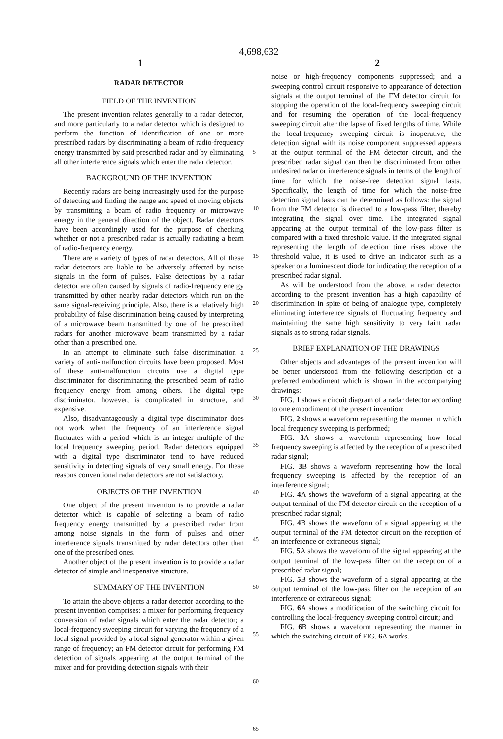4,698,632
1 2
RADAR DETECTOR
FIELD OF THE INVENTION
The present invention relates generally to a radar detector, and more particularly to a radar detector which is designed to perform the function of identification of one or more prescribed radars by discriminating a beam of radio-frequency energy transmitted by said prescribed radar and by eliminating all other interference signals which enter the radar detector.
BACKGROUND OF THE INVENTION
Recently radars are being increasingly used for the purpose of detecting and finding the range and speed of moving objects by transmitting a beam of radio frequency or microwave energy in the general direction of the object. Radar detectors have been accordingly used for the purpose of checking whether or not a prescribed radar is actually radiating a beam of radio-frequency energy.
There are a variety of types of radar detectors. All of these radar detectors are liable to be adversely affected by noise signals in the form of pulses. False detections by a radar detector are often caused by signals of radio-frequency energy transmitted by other nearby radar detectors which run on the same signal-receiving principle. Also, there is a relatively high probability of false discrimination being caused by interpreting of a microwave beam transmitted by one of the prescribed radars for another microwave beam transmitted by a radar other than a prescribed one.
In an attempt to eliminate such false discrimination a variety of anti-malfunction circuits have been proposed. Most of these anti-malfunction circuits use a digital type discriminator for discriminating the prescribed beam of radio frequency energy from among others. The digital type discriminator, however, is complicated in structure, and expensive.
Also, disadvantageously a digital type discriminator does not work when the frequency of an interference signal fluctuates with a period which is an integer multiple of the local frequency sweeping period. Radar detectors equipped with a digital type discriminator tend to have reduced sensitivity in detecting signals of very small energy. For these reasons conventional radar detectors are not satisfactory.
OBJECTS OF THE INVENTION
One object of the present invention is to provide a radar detector which is capable of selecting a beam of radio frequency energy transmitted by a prescribed radar from among noise signals in the form of pulses and other interference signals transmitted by radar detectors other than one of the prescribed ones.
Another object of the present invention is to provide a radar detector of simple and inexpensive structure.
SUMMARY OF THE INVENTION
To attain the above objects a radar detector according to the present invention comprises: a mixer for performing frequency conversion of radar signals which enter the radar detector; a local-frequency sweeping circuit for varying the frequency of a local signal provided by a local signal generator within a given range of frequency; an FM detector circuit for performing FM detection of signals appearing at the output terminal of the mixer and for providing detection signals with their
5
10
15
20
25
30
35
40
45
50
55
60
65
noise or high-frequency components suppressed; and a sweeping control circuit responsive to appearance of detection signals at the output terminal of the FM detector circuit for stopping the operation of the local-frequency sweeping circuit and for resuming the operation of the local-frequency sweeping circuit after the lapse of fixed lengths of time. While the local-frequency sweeping circuit is inoperative, the detection signal with its noise component suppressed appears at the output terminal of the FM detector circuit, and the prescribed radar signal can then be discriminated from other undesired radar or interference signals in terms of the length of time for which the noise-free detection signal lasts. Specifically, the length of time for which the noise-free detection signal lasts can be determined as follows: the signal from the FM detector is directed to a low-pass filter, thereby integrating the signal over time. The integrated signal appearing at the output terminal of the low-pass filter is compared with a fixed threshold value. If the integrated signal representing the length of detection time rises above the threshold value, it is used to drive an indicator such as a speaker or a luminescent diode for indicating the reception of a prescribed radar signal.
As will be understood from the above, a radar detector according to the present invention has a high capability of discrimination in spite of being of analogue type, completely eliminating interference signals of fluctuating frequency and maintaining the same high sensitivity to very faint radar signals as to strong radar signals.
BRIEF EXPLANATION OF THE DRAWINGS
Other objects and advantages of the present invention will be better understood from the following description of a preferred embodiment which is shown in the accompanying drawings:
FIG. 1 shows a circuit diagram of a radar detector according to one embodiment of the present invention;
FIG. 2 shows a waveform representing the manner in which local frequency sweeping is performed;
FIG. 3 A shows a waveform representing how local frequency sweeping is affected by the reception of a prescribed radar signal;
FIG. 3 B shows a waveform representing how the local frequency sweeping is affected by the reception of an interference signal;
FIG. 4 A shows the waveform of a signal appearing at the output terminal of the FM detector circuit on the reception of a prescribed radar signal;
FIG. 4 B shows the waveform of a signal appearing at the output terminal of the FM detector circuit on the reception of an interference or extraneous signal;
FIG. 5 A shows the waveform of the signal appearing at the output terminal of the low-pass filter on the reception of a prescribed radar signal;
FIG. 5 B shows the waveform of a signal appearing at the output terminal of the low-pass filter on the reception of an interference or extraneous signal;
FIG. 6 A shows a modification of the switching circuit for controlling the local-frequency sweeping control circuit; and
FIG. 6 B shows a waveform representing the manner in which the switching circuit of FIG. 6 A works.